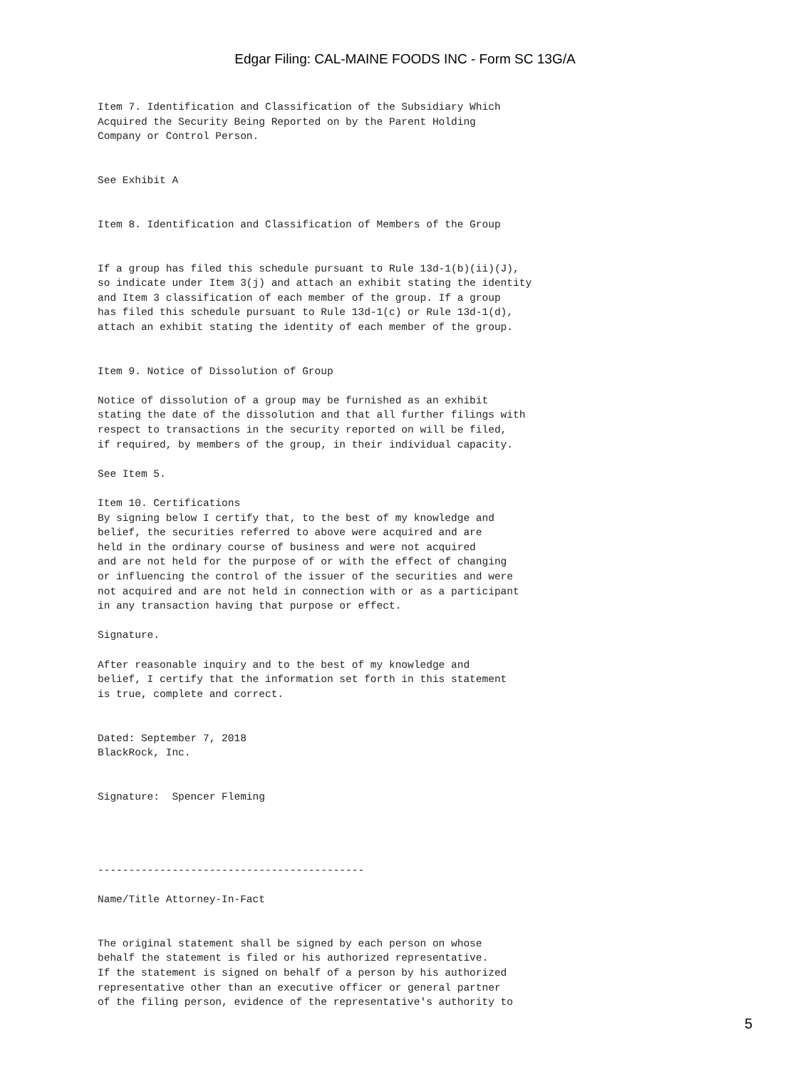Edgar Filing: CAL-MAINE FOODS INC - Form SC 13G/A
Item 7. Identification and Classification of the Subsidiary Which
Acquired the Security Being Reported on by the Parent Holding
Company or Control Person.


See Exhibit A


Item 8. Identification and Classification of Members of the Group


If a group has filed this schedule pursuant to Rule 13d-1(b)(ii)(J),
so indicate under Item 3(j) and attach an exhibit stating the identity
and Item 3 classification of each member of the group. If a group
has filed this schedule pursuant to Rule 13d-1(c) or Rule 13d-1(d),
attach an exhibit stating the identity of each member of the group.


Item 9. Notice of Dissolution of Group

Notice of dissolution of a group may be furnished as an exhibit
stating the date of the dissolution and that all further filings with
respect to transactions in the security reported on will be filed,
if required, by members of the group, in their individual capacity.

See Item 5.

Item 10. Certifications
By signing below I certify that, to the best of my knowledge and
belief, the securities referred to above were acquired and are
held in the ordinary course of business and were not acquired
and are not held for the purpose of or with the effect of changing
or influencing the control of the issuer of the securities and were
not acquired and are not held in connection with or as a participant
in any transaction having that purpose or effect.

Signature.

After reasonable inquiry and to the best of my knowledge and
belief, I certify that the information set forth in this statement
is true, complete and correct.


Dated: September 7, 2018
BlackRock, Inc.


Signature:  Spencer Fleming




-------------------------------------------

Name/Title Attorney-In-Fact


The original statement shall be signed by each person on whose
behalf the statement is filed or his authorized representative.
If the statement is signed on behalf of a person by his authorized
representative other than an executive officer or general partner
of the filing person, evidence of the representative's authority to
5